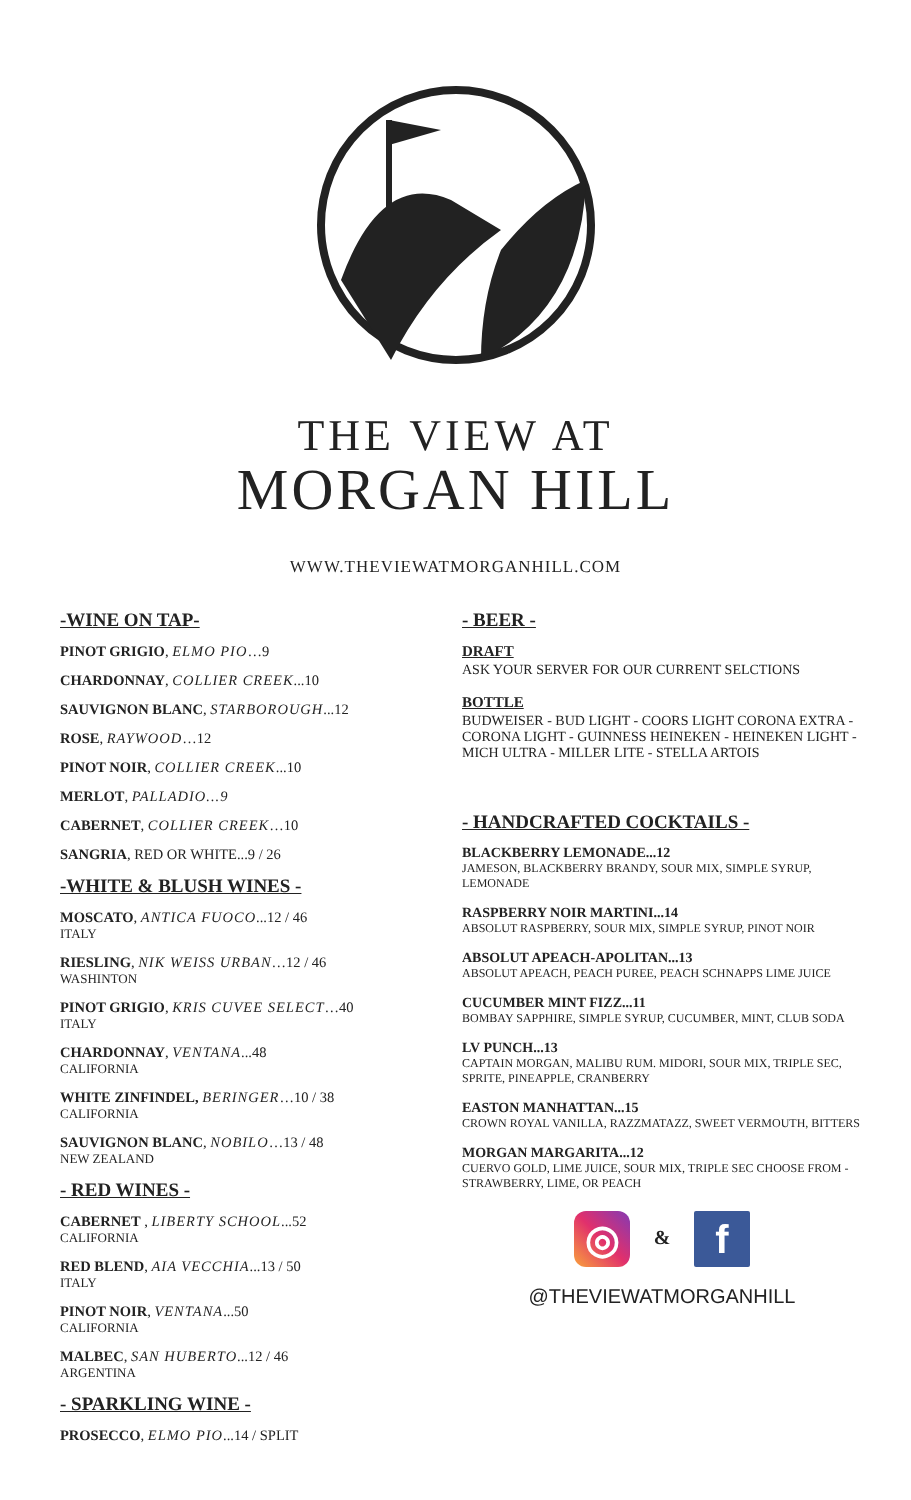THE VIEW AT
MORGAN HILL
WWW.THEVIEWATMORGANHILL.COM
-WINE ON TAP-
PINOT GRIGIO, ELMO PIO…9
CHARDONNAY, COLLIER CREEK...10
SAUVIGNON BLANC, STARBOROUGH...12
ROSE, RAYWOOD…12
PINOT NOIR, COLLIER CREEK...10
MERLOT, PALLADIO...9
CABERNET, COLLIER CREEK…10
SANGRIA, RED OR WHITE...9 / 26
-WHITE & BLUSH WINES -
MOSCATO, ANTICA FUOCO...12 / 46
ITALY
RIESLING, NIK WEISS URBAN…12 / 46
WASHINTON
PINOT GRIGIO, KRIS CUVEE SELECT…40
ITALY
CHARDONNAY, VENTANA...48
CALIFORNIA
WHITE ZINFINDEL, BERINGER…10 / 38
CALIFORNIA
SAUVIGNON BLANC, NOBILO…13 / 48
NEW ZEALAND
- RED WINES -
CABERNET , LIBERTY SCHOOL...52
CALIFORNIA
RED BLEND, AIA VECCHIA...13 / 50
ITALY
PINOT NOIR, VENTANA...50
CALIFORNIA
MALBEC, SAN HUBERTO...12 / 46
ARGENTINA
- SPARKLING WINE -
PROSECCO, ELMO PIO...14 / SPLIT
- BEER -
DRAFT
ASK YOUR SERVER FOR OUR CURRENT SELCTIONS
BOTTLE
BUDWEISER - BUD LIGHT - COORS LIGHT CORONA EXTRA - CORONA LIGHT - GUINNESS HEINEKEN - HEINEKEN LIGHT - MICH ULTRA - MILLER LITE - STELLA ARTOIS
- HANDCRAFTED COCKTAILS -
BLACKBERRY LEMONADE...12
JAMESON, BLACKBERRY BRANDY, SOUR MIX, SIMPLE SYRUP, LEMONADE
RASPBERRY NOIR MARTINI...14
ABSOLUT RASPBERRY, SOUR MIX, SIMPLE SYRUP, PINOT NOIR
ABSOLUT APEACH-APOLITAN...13
ABSOLUT APEACH, PEACH PUREE, PEACH SCHNAPPS LIME JUICE
CUCUMBER MINT FIZZ...11
BOMBAY SAPPHIRE, SIMPLE SYRUP, CUCUMBER, MINT, CLUB SODA
LV PUNCH...13
CAPTAIN MORGAN, MALIBU RUM. MIDORI, SOUR MIX, TRIPLE SEC, SPRITE, PINEAPPLE, CRANBERRY
EASTON MANHATTAN...15
CROWN ROYAL VANILLA, RAZZMATAZZ, SWEET VERMOUTH, BITTERS
MORGAN MARGARITA...12
CUERVO GOLD, LIME JUICE, SOUR MIX, TRIPLE SEC CHOOSE FROM - STRAWBERRY, LIME, OR PEACH
◎ & f
@THEVIEWATMORGANHILL